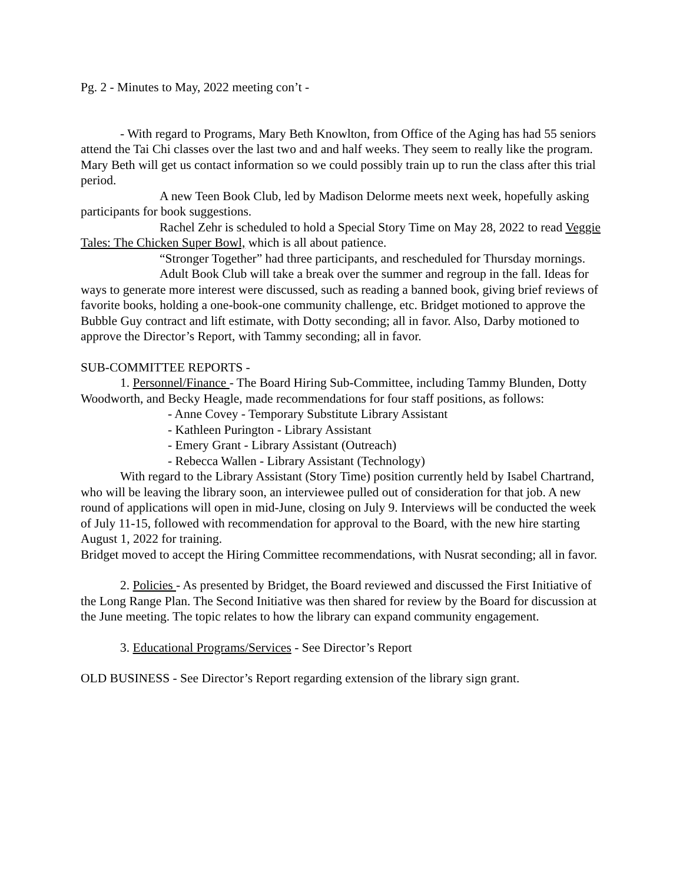Pg. 2 - Minutes to May, 2022 meeting con’t -
- With regard to Programs, Mary Beth Knowlton, from Office of the Aging has had 55 seniors attend the Tai Chi classes over the last two and and half weeks. They seem to really like the program. Mary Beth will get us contact information so we could possibly train up to run the class after this trial period.
A new Teen Book Club, led by Madison Delorme meets next week, hopefully asking participants for book suggestions.
Rachel Zehr is scheduled to hold a Special Story Time on May 28, 2022 to read Veggie Tales: The Chicken Super Bowl, which is all about patience.
“Stronger Together” had three participants, and rescheduled for Thursday mornings.
Adult Book Club will take a break over the summer and regroup in the fall. Ideas for ways to generate more interest were discussed, such as reading a banned book, giving brief reviews of favorite books, holding a one-book-one community challenge, etc. Bridget motioned to approve the Bubble Guy contract and lift estimate, with Dotty seconding; all in favor. Also, Darby motioned to approve the Director’s Report, with Tammy seconding; all in favor.
SUB-COMMITTEE REPORTS -
1. Personnel/Finance - The Board Hiring Sub-Committee, including Tammy Blunden, Dotty Woodworth, and Becky Heagle, made recommendations for four staff positions, as follows:
- Anne Covey - Temporary Substitute Library Assistant
- Kathleen Purington - Library Assistant
- Emery Grant - Library Assistant (Outreach)
- Rebecca Wallen - Library Assistant (Technology)
With regard to the Library Assistant (Story Time) position currently held by Isabel Chartrand, who will be leaving the library soon, an interviewee pulled out of consideration for that job. A new round of applications will open in mid-June, closing on July 9. Interviews will be conducted the week of July 11-15, followed with recommendation for approval to the Board, with the new hire starting August 1, 2022 for training.
Bridget moved to accept the Hiring Committee recommendations, with Nusrat seconding; all in favor.
2. Policies - As presented by Bridget, the Board reviewed and discussed the First Initiative of the Long Range Plan. The Second Initiative was then shared for review by the Board for discussion at the June meeting. The topic relates to how the library can expand community engagement.
3. Educational Programs/Services - See Director’s Report
OLD BUSINESS - See Director’s Report regarding extension of the library sign grant.